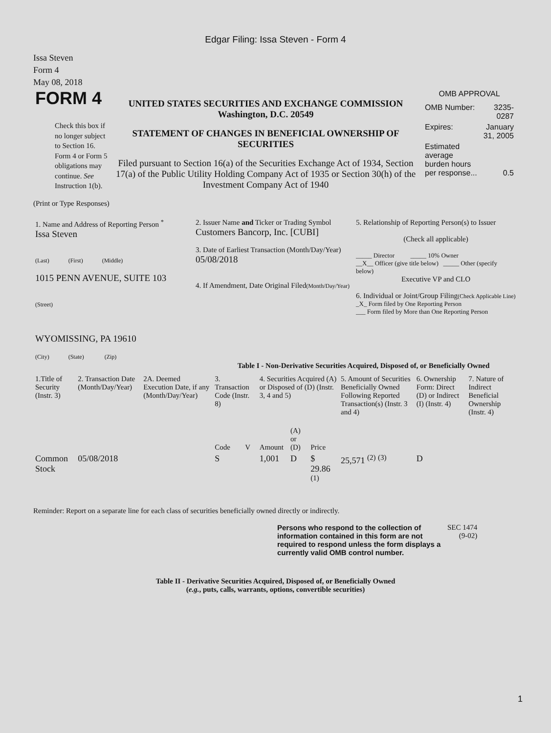Edgar Filing: Issa Steven - Form 4
Issa Steven
Form 4
May 08, 2018
| FORM 4 Check this box if no longer subject to Section 16. Form 4 or Form 5 obligations may continue. See Instruction 1(b). | UNITED STATES SECURITIES AND EXCHANGE COMMISSION Washington, D.C. 20549 STATEMENT OF CHANGES IN BENEFICIAL OWNERSHIP OF SECURITIES Filed pursuant to Section 16(a) of the Securities Exchange Act of 1934, Section 17(a) of the Public Utility Holding Company Act of 1935 or Section 30(h) of the Investment Company Act of 1940 | OMB APPROVAL / OMB Number: / 3235-0287 / / Expires: / January 31, 2005 / / Estimated average burden hours per response... / 0.5 / |
(Print or Type Responses)
| 1. Name and Address of Reporting Person <sup>*</sup> Issa Steven (Last) (First) (Middle) 1015 PENN AVENUE, SUITE 103 (Street) WYOMISSING, PA 19610 (City) (State) (Zip) | 2. Issuer Name and Ticker or Trading Symbol Customers Bancorp, Inc. [CUBI] 3. Date of Earliest Transaction (Month/Day/Year) 05/08/2018 4. If Amendment, Date Original Filed (Month/Day/Year) | 5. Relationship of Reporting Person(s) to Issuer (Check all applicable) _____ Director _____ 10% Owner __X__ Officer (give title below) _____ Other (specify below) Executive VP and CLO 6. Individual or Joint/Group Filing (Check Applicable Line) _X_ Form filed by One Reporting Person ___ Form filed by More than One Reporting Person |
Table I - Non-Derivative Securities Acquired, Disposed of, or Beneficially Owned
| 1.Title of Security (Instr. 3) | 2. Transaction Date (Month/Day/Year) | 2A. Deemed Execution Date, if any (Month/Day/Year) | 3. Transaction Code (Instr. 8) | | 4. Securities Acquired (A) or Disposed of (D) (Instr. 3, 4 and 5) | | | 5. Amount of Securities Beneficially Owned Following Reported Transaction(s) (Instr. 3 and 4) | 6. Ownership Form: Direct (D) or Indirect (I) (Instr. 4) | 7. Nature of Indirect Beneficial Ownership (Instr. 4) |
| --- | --- | --- | --- | --- | --- | --- | --- | --- | --- | --- |
| | | | Code | V | Amount | (A) or (D) | Price | | | |
| Common Stock | 05/08/2018 | | S | | 1,001 | D | $ 29.86 <sup>(1)</sup> | 25,571 <sup>(2)</sup> <sup>(3)</sup> | D | |
Reminder: Report on a separate line for each class of securities beneficially owned directly or indirectly.
| Persons who respond to the collection of information contained in this form are not required to respond unless the form displays a currently valid OMB control number. | SEC 1474 (9-02) |
Table II - Derivative Securities Acquired, Disposed of, or Beneficially Owned
(e.g., puts, calls, warrants, options, convertible securities)
1